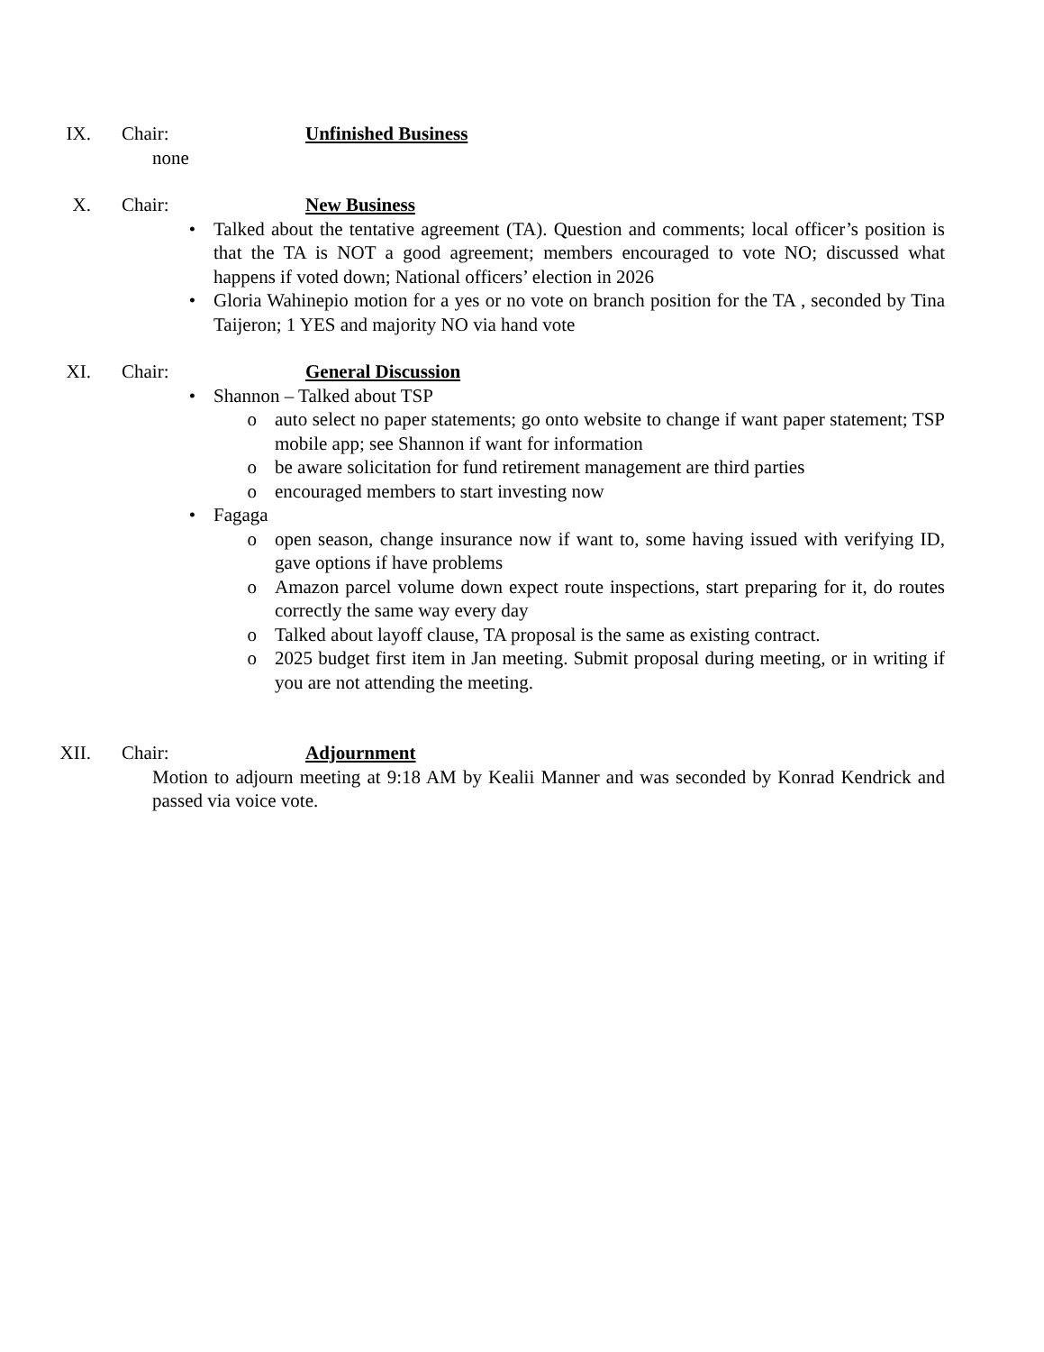IX. Chair: Unfinished Business
none
X. Chair: New Business
• Talked about the tentative agreement (TA). Question and comments; local officer’s position is that the TA is NOT a good agreement; members encouraged to vote NO; discussed what happens if voted down; National officers’ election in 2026
• Gloria Wahinepio motion for a yes or no vote on branch position for the TA , seconded by Tina Taijeron; 1 YES and majority NO via hand vote
XI. Chair: General Discussion
• Shannon – Talked about TSP
o auto select no paper statements; go onto website to change if want paper statement; TSP mobile app; see Shannon if want for information
o be aware solicitation for fund retirement management are third parties
o encouraged members to start investing now
• Fagaga
o open season, change insurance now if want to, some having issued with verifying ID, gave options if have problems
o Amazon parcel volume down expect route inspections, start preparing for it, do routes correctly the same way every day
o Talked about layoff clause, TA proposal is the same as existing contract.
o 2025 budget first item in Jan meeting. Submit proposal during meeting, or in writing if you are not attending the meeting.
XII. Chair: Adjournment
Motion to adjourn meeting at 9:18 AM by Kealii Manner and was seconded by Konrad Kendrick and passed via voice vote.